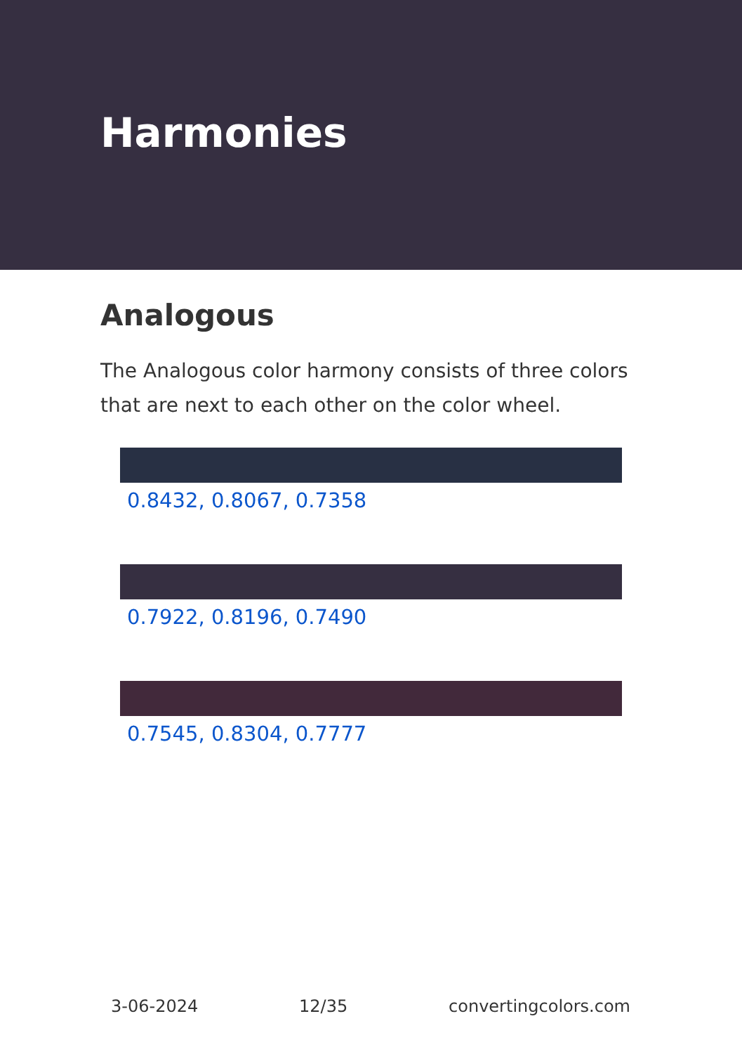Harmonies
Analogous
The Analogous color harmony consists of three colors that are next to each other on the color wheel.
0.8432, 0.8067, 0.7358
0.7922, 0.8196, 0.7490
0.7545, 0.8304, 0.7777
3-06-2024 12/35 convertingcolors.com